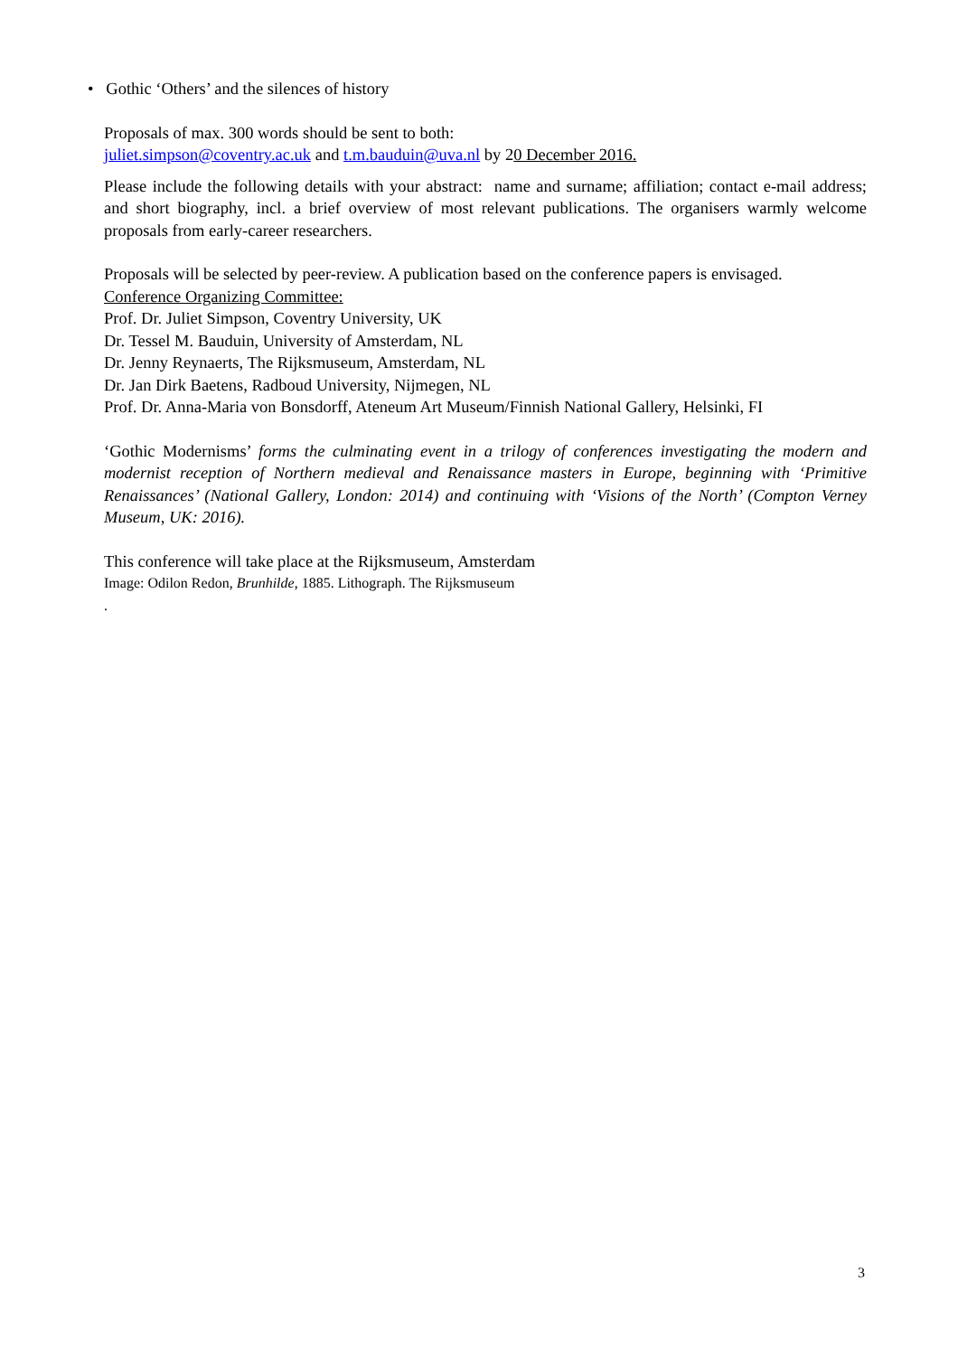• Gothic ‘Others’ and the silences of history
Proposals of max. 300 words should be sent to both:
juliet.simpson@coventry.ac.uk and t.m.bauduin@uva.nl by 20 December 2016.
Please include the following details with your abstract: name and surname; affiliation; contact e-mail address; and short biography, incl. a brief overview of most relevant publications. The organisers warmly welcome proposals from early-career researchers.
Proposals will be selected by peer-review. A publication based on the conference papers is envisaged.
Conference Organizing Committee:
Prof. Dr. Juliet Simpson, Coventry University, UK
Dr. Tessel M. Bauduin, University of Amsterdam, NL
Dr. Jenny Reynaerts, The Rijksmuseum, Amsterdam, NL
Dr. Jan Dirk Baetens, Radboud University, Nijmegen, NL
Prof. Dr. Anna-Maria von Bonsdorff, Ateneum Art Museum/Finnish National Gallery, Helsinki, FI
‘Gothic Modernisms’ forms the culminating event in a trilogy of conferences investigating the modern and modernist reception of Northern medieval and Renaissance masters in Europe, beginning with ‘Primitive Renaissances’ (National Gallery, London: 2014) and continuing with ‘Visions of the North’ (Compton Verney Museum, UK: 2016).
This conference will take place at the Rijksmuseum, Amsterdam
Image: Odilon Redon, Brunhilde, 1885. Lithograph. The Rijksmuseum
.
3